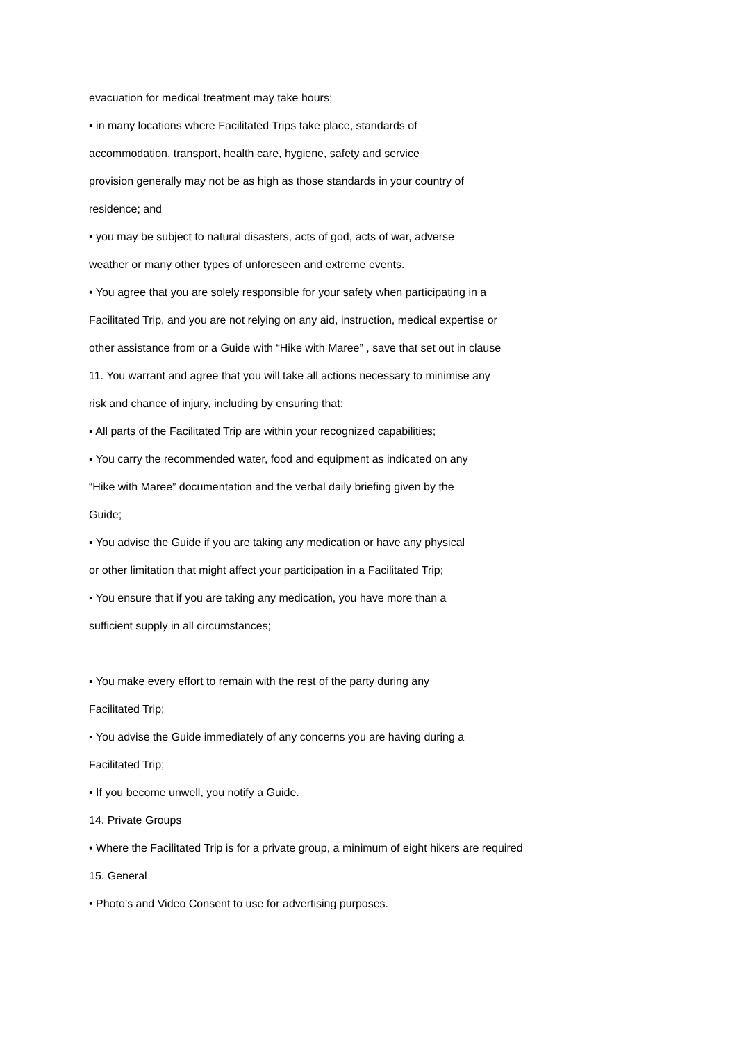evacuation for medical treatment may take hours;
▪ in many locations where Facilitated Trips take place, standards of
accommodation, transport, health care, hygiene, safety and service
provision generally may not be as high as those standards in your country of
residence; and
▪ you may be subject to natural disasters, acts of god, acts of war, adverse
weather or many other types of unforeseen and extreme events.
• You agree that you are solely responsible for your safety when participating in a
Facilitated Trip, and you are not relying on any aid, instruction, medical expertise or
other assistance from or a Guide with “Hike with Maree” , save that set out in clause
11. You warrant and agree that you will take all actions necessary to minimise any
risk and chance of injury, including by ensuring that:
▪ All parts of the Facilitated Trip are within your recognized capabilities;
▪ You carry the recommended water, food and equipment as indicated on any
“Hike with Maree” documentation and the verbal daily briefing given by the
Guide;
▪ You advise the Guide if you are taking any medication or have any physical
or other limitation that might affect your participation in a Facilitated Trip;
▪ You ensure that if you are taking any medication, you have more than a
sufficient supply in all circumstances;
▪ You make every effort to remain with the rest of the party during any
Facilitated Trip;
▪ You advise the Guide immediately of any concerns you are having during a
Facilitated Trip;
▪ If you become unwell, you notify a Guide.
14. Private Groups
• Where the Facilitated Trip is for a private group, a minimum of eight hikers are required
15. General
• Photo’s and Video Consent to use for advertising purposes.